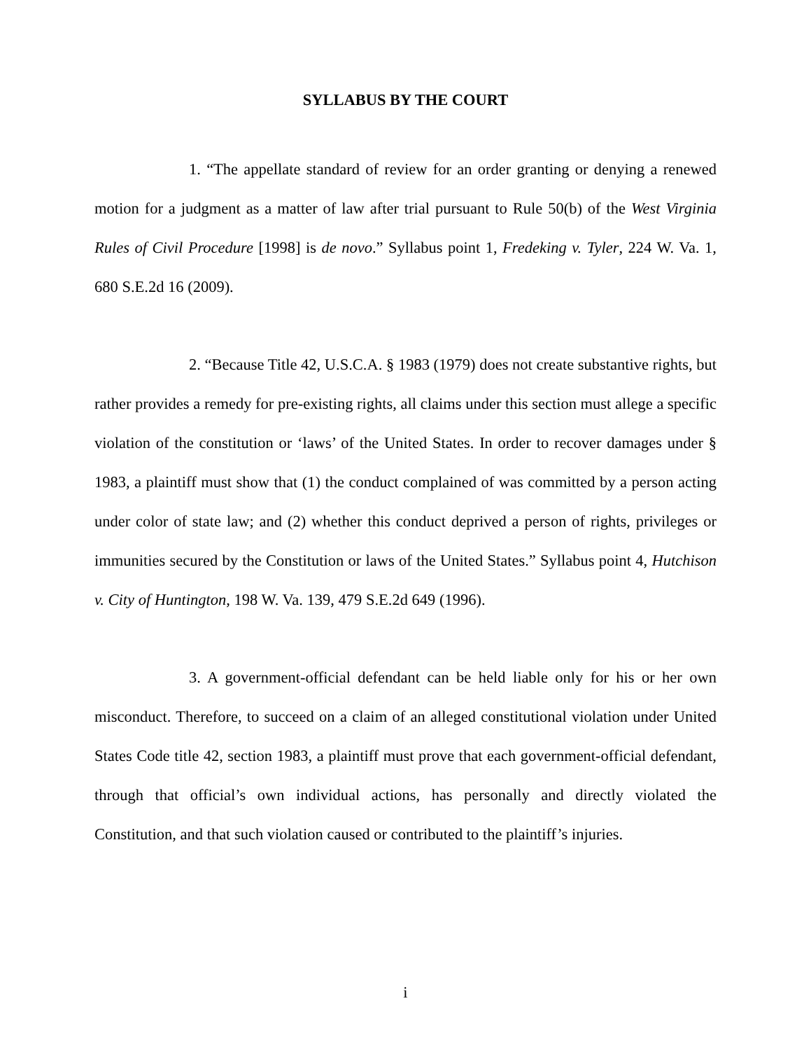SYLLABUS BY THE COURT
1. “The appellate standard of review for an order granting or denying a renewed motion for a judgment as a matter of law after trial pursuant to Rule 50(b) of the West Virginia Rules of Civil Procedure [1998] is de novo.” Syllabus point 1, Fredeking v. Tyler, 224 W. Va. 1, 680 S.E.2d 16 (2009).
2. “Because Title 42, U.S.C.A. § 1983 (1979) does not create substantive rights, but rather provides a remedy for pre-existing rights, all claims under this section must allege a specific violation of the constitution or ‘laws’ of the United States. In order to recover damages under § 1983, a plaintiff must show that (1) the conduct complained of was committed by a person acting under color of state law; and (2) whether this conduct deprived a person of rights, privileges or immunities secured by the Constitution or laws of the United States.” Syllabus point 4, Hutchison v. City of Huntington, 198 W. Va. 139, 479 S.E.2d 649 (1996).
3. A government-official defendant can be held liable only for his or her own misconduct. Therefore, to succeed on a claim of an alleged constitutional violation under United States Code title 42, section 1983, a plaintiff must prove that each government-official defendant, through that official’s own individual actions, has personally and directly violated the Constitution, and that such violation caused or contributed to the plaintiff’s injuries.
i